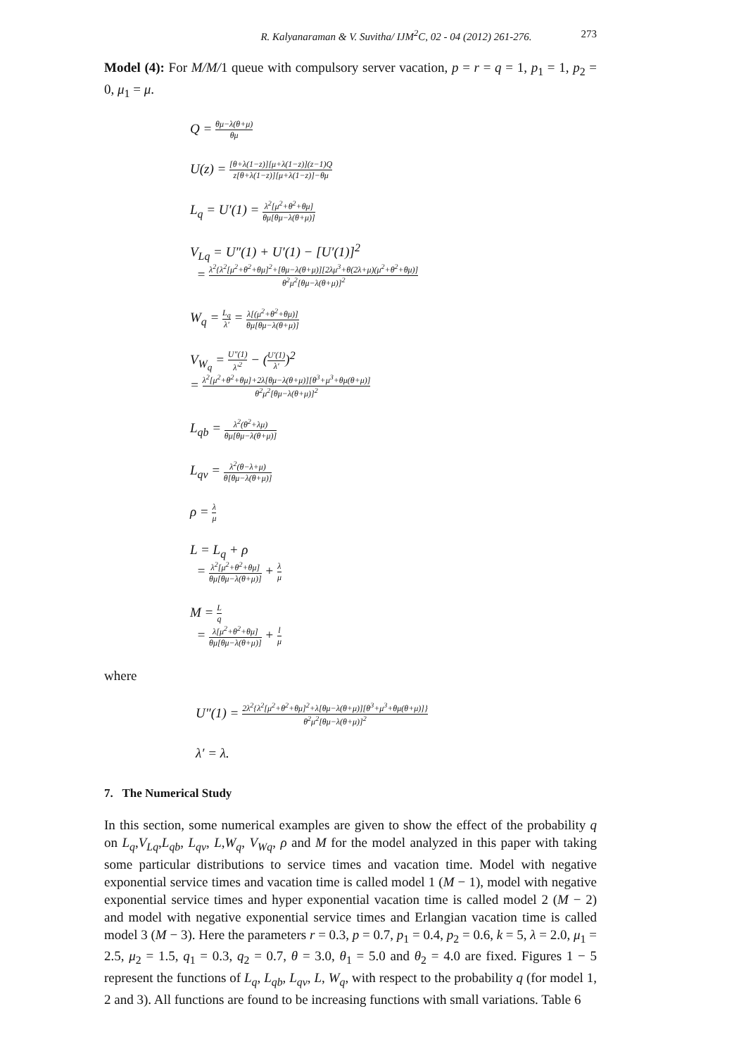R. Kalyanaraman & V. Suvitha/ IJM<sup>2</sup>C, 02 - 04 (2012) 261-276. 273
Model (4): For M/M/1 queue with compulsory server vacation, p = r = q = 1, p<sub>1</sub> = 1, p<sub>2</sub> = 0, μ<sub>1</sub> = μ.
Q = θμ−λ(θ+μ) θμ
U(z) = [θ+λ(1−z)][μ+λ(1−z)](z−1)Q z[θ+λ(1−z)][μ+λ(1−z)]−θμ
L<sub>q</sub> = U′(1) = λ<sup>2</sup>[μ<sup>2</sup>+θ<sup>2</sup>+θμ] θμ[θμ−λ(θ+μ)]
V<sub>Lq</sub> = U″(1) + U′(1) − [U′(1)]<sup>2</sup>
= λ<sup>2</sup>{λ<sup>2</sup>[μ<sup>2</sup>+θ<sup>2</sup>+θμ]<sup>2</sup>+[θμ−λ(θ+μ)][2λμ<sup>3</sup>+θ(2λ+μ)(μ<sup>2</sup>+θ<sup>2</sup>+θμ)] θ<sup>2</sup>μ<sup>2</sup>[θμ−λ(θ+μ)]<sup>2</sup>
W<sub>q</sub> = L<sub>q</sub> λ′ = λ[(μ<sup>2</sup>+θ<sup>2</sup>+θμ)] θμ[θμ−λ(θ+μ)]
V<sub>W<sub>q</sub></sub> = U″(1) λ′<sup>2</sup> − (U′(1) λ′)<sup>2</sup>
= λ<sup>2</sup>[μ<sup>2</sup>+θ<sup>2</sup>+θμ]+2λ[θμ−λ(θ+μ)][θ<sup>3</sup>+μ<sup>3</sup>+θμ(θ+μ)] θ<sup>2</sup>μ<sup>2</sup>[θμ−λ(θ+μ)]<sup>2</sup>
L<sub>qb</sub> = λ<sup>2</sup>(θ<sup>2</sup>+λμ) θμ[θμ−λ(θ+μ)]
L<sub>qv</sub> = λ<sup>2</sup>(θ−λ+μ) θ[θμ−λ(θ+μ)]
ρ = λ μ
L = L<sub>q</sub> + ρ
= λ<sup>2</sup>[μ<sup>2</sup>+θ<sup>2</sup>+θμ] θμ[θμ−λ(θ+μ)] + λ μ
M = L q
= λ[μ<sup>2</sup>+θ<sup>2</sup>+θμ] θμ[θμ−λ(θ+μ)] + l μ
where
U″(1) = 2λ<sup>2</sup>{λ<sup>2</sup>[μ<sup>2</sup>+θ<sup>2</sup>+θμ]<sup>2</sup>+λ[θμ−λ(θ+μ)][θ<sup>3</sup>+μ<sup>3</sup>+θμ(θ+μ)]} θ<sup>2</sup>μ<sup>2</sup>[θμ−λ(θ+μ)]<sup>2</sup>
λ′ = λ.
7. The Numerical Study
In this section, some numerical examples are given to show the effect of the probability q on L<sub>q</sub>,V<sub>Lq</sub>,L<sub>qb</sub>, L<sub>qv</sub>, L,W<sub>q</sub>, V<sub>Wq</sub>, ρ and M for the model analyzed in this paper with taking some particular distributions to service times and vacation time. Model with negative exponential service times and vacation time is called model 1 (M − 1), model with negative exponential service times and hyper exponential vacation time is called model 2 (M − 2) and model with negative exponential service times and Erlangian vacation time is called model 3 (M − 3). Here the parameters r = 0.3, p = 0.7, p<sub>1</sub> = 0.4, p<sub>2</sub> = 0.6, k = 5, λ = 2.0, μ<sub>1</sub> = 2.5, μ<sub>2</sub> = 1.5, q<sub>1</sub> = 0.3, q<sub>2</sub> = 0.7, θ = 3.0, θ<sub>1</sub> = 5.0 and θ<sub>2</sub> = 4.0 are fixed. Figures 1 − 5 represent the functions of L<sub>q</sub>, L<sub>qb</sub>, L<sub>qv</sub>, L, W<sub>q</sub>, with respect to the probability q (for model 1, 2 and 3). All functions are found to be increasing functions with small variations. Table 6